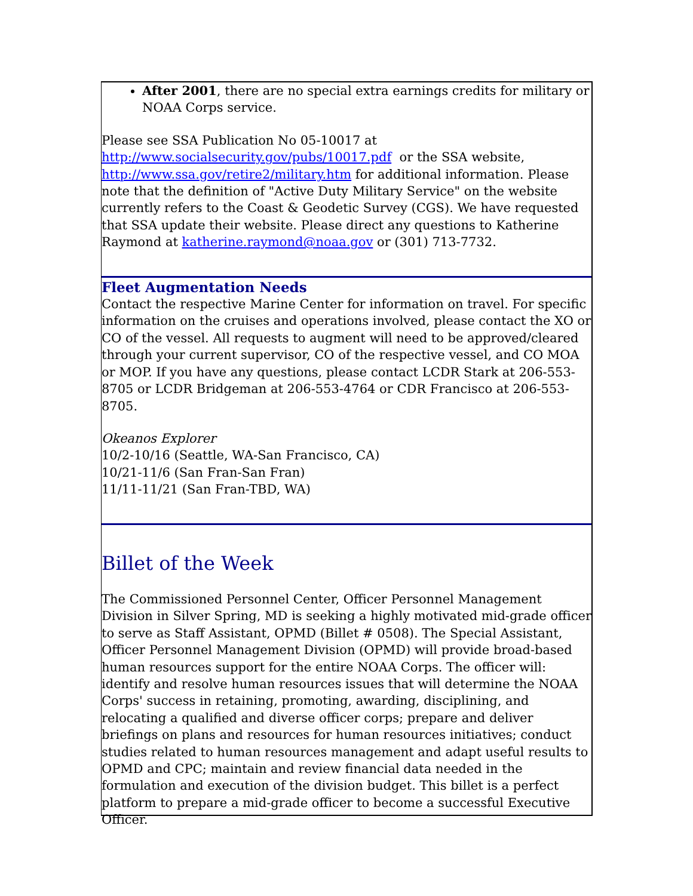After 2001, there are no special extra earnings credits for military or NOAA Corps service.
Please see SSA Publication No 05-10017 at http://www.socialsecurity.gov/pubs/10017.pdf or the SSA website, http://www.ssa.gov/retire2/military.htm for additional information. Please note that the definition of "Active Duty Military Service" on the website currently refers to the Coast & Geodetic Survey (CGS). We have requested that SSA update their website. Please direct any questions to Katherine Raymond at katherine.raymond@noaa.gov or (301) 713-7732.
Fleet Augmentation Needs
Contact the respective Marine Center for information on travel. For specific information on the cruises and operations involved, please contact the XO or CO of the vessel. All requests to augment will need to be approved/cleared through your current supervisor, CO of the respective vessel, and CO MOA or MOP. If you have any questions, please contact LCDR Stark at 206-553-8705 or LCDR Bridgeman at 206-553-4764 or CDR Francisco at 206-553-8705.
Okeanos Explorer
10/2-10/16 (Seattle, WA-San Francisco, CA)
10/21-11/6 (San Fran-San Fran)
11/11-11/21 (San Fran-TBD, WA)
Billet of the Week
The Commissioned Personnel Center, Officer Personnel Management Division in Silver Spring, MD is seeking a highly motivated mid-grade officer to serve as Staff Assistant, OPMD (Billet # 0508). The Special Assistant, Officer Personnel Management Division (OPMD) will provide broad-based human resources support for the entire NOAA Corps. The officer will: identify and resolve human resources issues that will determine the NOAA Corps' success in retaining, promoting, awarding, disciplining, and relocating a qualified and diverse officer corps; prepare and deliver briefings on plans and resources for human resources initiatives; conduct studies related to human resources management and adapt useful results to OPMD and CPC; maintain and review financial data needed in the formulation and execution of the division budget. This billet is a perfect platform to prepare a mid-grade officer to become a successful Executive Officer.